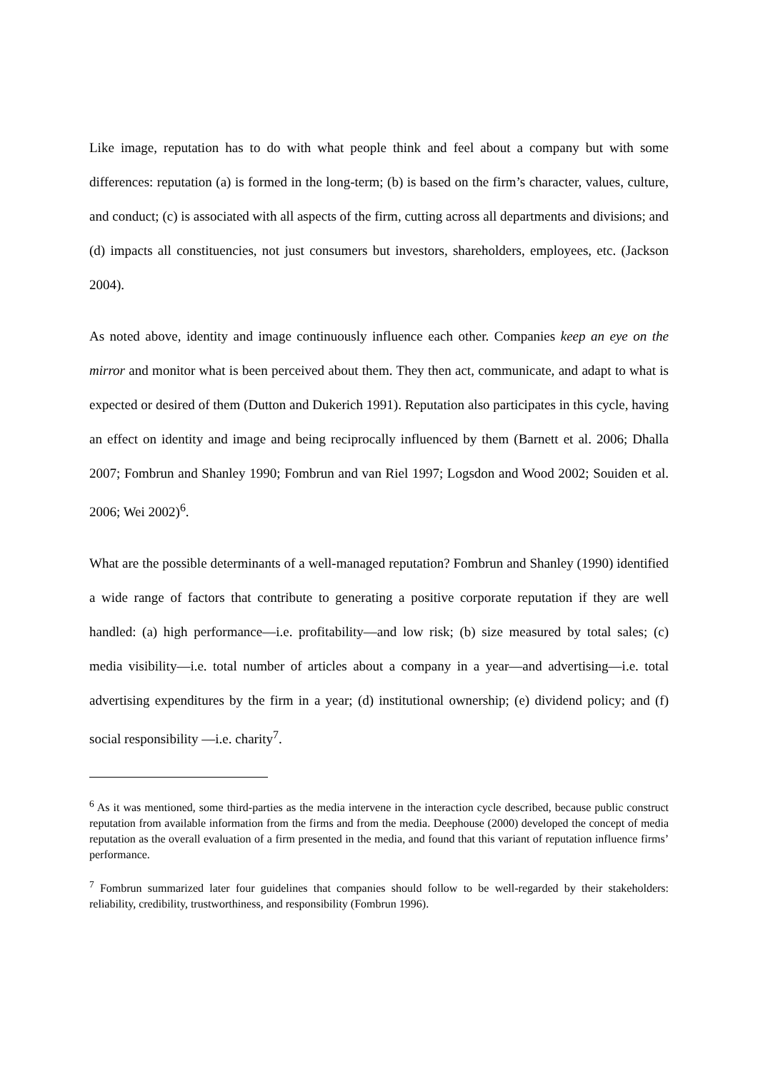Like image, reputation has to do with what people think and feel about a company but with some differences: reputation (a) is formed in the long-term; (b) is based on the firm’s character, values, culture, and conduct; (c) is associated with all aspects of the firm, cutting across all departments and divisions; and (d) impacts all constituencies, not just consumers but investors, shareholders, employees, etc. (Jackson 2004).
As noted above, identity and image continuously influence each other. Companies keep an eye on the mirror and monitor what is been perceived about them. They then act, communicate, and adapt to what is expected or desired of them (Dutton and Dukerich 1991). Reputation also participates in this cycle, having an effect on identity and image and being reciprocally influenced by them (Barnett et al. 2006; Dhalla 2007; Fombrun and Shanley 1990; Fombrun and van Riel 1997; Logsdon and Wood 2002; Souiden et al. 2006; Wei 2002)<sup>6</sup>.
What are the possible determinants of a well-managed reputation? Fombrun and Shanley (1990) identified a wide range of factors that contribute to generating a positive corporate reputation if they are well handled: (a) high performance—i.e. profitability—and low risk; (b) size measured by total sales; (c) media visibility—i.e. total number of articles about a company in a year—and advertising—i.e. total advertising expenditures by the firm in a year; (d) institutional ownership; (e) dividend policy; and (f) social responsibility —i.e. charity<sup>7</sup>.
<sup>6</sup> As it was mentioned, some third-parties as the media intervene in the interaction cycle described, because public construct reputation from available information from the firms and from the media. Deephouse (2000) developed the concept of media reputation as the overall evaluation of a firm presented in the media, and found that this variant of reputation influence firms’ performance.
<sup>7</sup> Fombrun summarized later four guidelines that companies should follow to be well-regarded by their stakeholders: reliability, credibility, trustworthiness, and responsibility (Fombrun 1996).